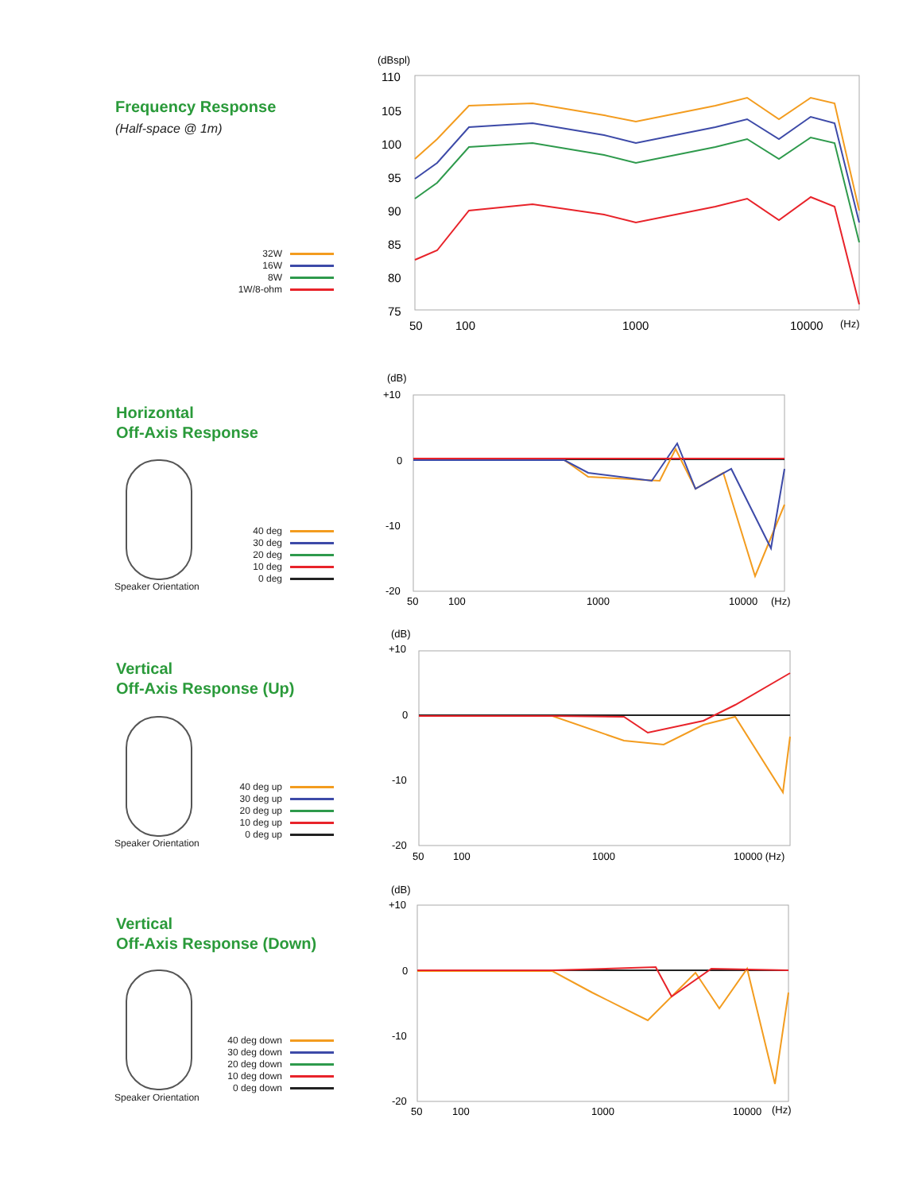Frequency Response
(Half-space @ 1m)
32W
16W
8W
1W/8-ohm
(dBspl)
110
105
100
95
90
85
80
75
50
100
1000
10000
(Hz)
Horizontal
Off-Axis Response
Speaker Orientation
40 deg
30 deg
20 deg
10 deg
0 deg
(dB)
+10
0
-10
-20
50
100
1000
10000
(Hz)
Vertical
Off-Axis Response (Up)
Speaker Orientation
40 deg up
30 deg up
20 deg up
10 deg up
0 deg up
(dB)
+10
0
-10
-20
50
100
1000
10000 (Hz)
Vertical
Off-Axis Response (Down)
Speaker Orientation
40 deg down
30 deg down
20 deg down
10 deg down
0 deg down
(dB)
+10
0
-10
-20
50
100
1000
10000
(Hz)